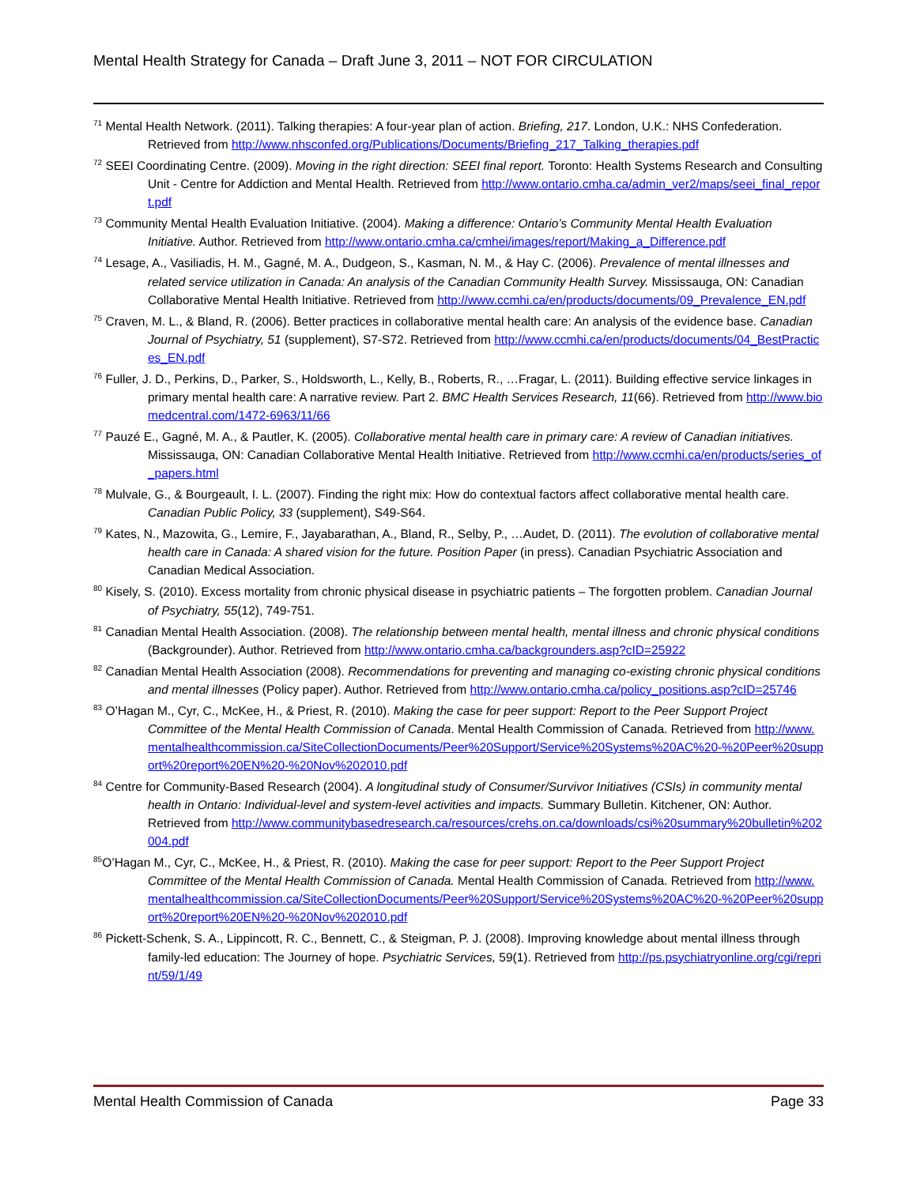Mental Health Strategy for Canada – Draft June 3, 2011 – NOT FOR CIRCULATION
<sup>71</sup> Mental Health Network. (2011). Talking therapies: A four-year plan of action. Briefing, 217. London, U.K.: NHS Confederation. Retrieved from http://www.nhsconfed.org/Publications/Documents/Briefing_217_Talking_therapies.pdf
<sup>72</sup> SEEI Coordinating Centre. (2009). Moving in the right direction: SEEI final report. Toronto: Health Systems Research and Consulting Unit - Centre for Addiction and Mental Health. Retrieved from http://www.ontario.cmha.ca/admin_ver2/maps/seei_final_report.pdf
<sup>73</sup> Community Mental Health Evaluation Initiative. (2004). Making a difference: Ontario’s Community Mental Health Evaluation Initiative. Author. Retrieved from http://www.ontario.cmha.ca/cmhei/images/report/Making_a_Difference.pdf
<sup>74</sup> Lesage, A., Vasiliadis, H. M., Gagné, M. A., Dudgeon, S., Kasman, N. M., & Hay C. (2006). Prevalence of mental illnesses and related service utilization in Canada: An analysis of the Canadian Community Health Survey. Mississauga, ON: Canadian Collaborative Mental Health Initiative. Retrieved from http://www.ccmhi.ca/en/products/documents/09_Prevalence_EN.pdf
<sup>75</sup> Craven, M. L., & Bland, R. (2006). Better practices in collaborative mental health care: An analysis of the evidence base. Canadian Journal of Psychiatry, 51 (supplement), S7-S72. Retrieved from http://www.ccmhi.ca/en/products/documents/04_BestPractices_EN.pdf
<sup>76</sup> Fuller, J. D., Perkins, D., Parker, S., Holdsworth, L., Kelly, B., Roberts, R., …Fragar, L. (2011). Building effective service linkages in primary mental health care: A narrative review. Part 2. BMC Health Services Research, 11(66). Retrieved from http://www.biomedcentral.com/1472-6963/11/66
<sup>77</sup> Pauzé E., Gagné, M. A., & Pautler, K. (2005). Collaborative mental health care in primary care: A review of Canadian initiatives. Mississauga, ON: Canadian Collaborative Mental Health Initiative. Retrieved from http://www.ccmhi.ca/en/products/series_of_papers.html
<sup>78</sup> Mulvale, G., & Bourgeault, I. L. (2007). Finding the right mix: How do contextual factors affect collaborative mental health care. Canadian Public Policy, 33 (supplement), S49-S64.
<sup>79</sup> Kates, N., Mazowita, G., Lemire, F., Jayabarathan, A., Bland, R., Selby, P., …Audet, D. (2011). The evolution of collaborative mental health care in Canada: A shared vision for the future. Position Paper (in press). Canadian Psychiatric Association and Canadian Medical Association.
<sup>80</sup> Kisely, S. (2010). Excess mortality from chronic physical disease in psychiatric patients – The forgotten problem. Canadian Journal of Psychiatry, 55(12), 749-751.
<sup>81</sup> Canadian Mental Health Association. (2008). The relationship between mental health, mental illness and chronic physical conditions (Backgrounder). Author. Retrieved from http://www.ontario.cmha.ca/backgrounders.asp?cID=25922
<sup>82</sup> Canadian Mental Health Association (2008). Recommendations for preventing and managing co-existing chronic physical conditions and mental illnesses (Policy paper). Author. Retrieved from http://www.ontario.cmha.ca/policy_positions.asp?cID=25746
<sup>83</sup> O’Hagan M., Cyr, C., McKee, H., & Priest, R. (2010). Making the case for peer support: Report to the Peer Support Project Committee of the Mental Health Commission of Canada. Mental Health Commission of Canada. Retrieved from http://www.mentalhealthcommission.ca/SiteCollectionDocuments/Peer%20Support/Service%20Systems%20AC%20-%20Peer%20support%20report%20EN%20-%20Nov%202010.pdf
<sup>84</sup> Centre for Community-Based Research (2004). A longitudinal study of Consumer/Survivor Initiatives (CSIs) in community mental health in Ontario: Individual-level and system-level activities and impacts. Summary Bulletin. Kitchener, ON: Author. Retrieved from http://www.communitybasedresearch.ca/resources/crehs.on.ca/downloads/csi%20summary%20bulletin%202004.pdf
<sup>85</sup>O’Hagan M., Cyr, C., McKee, H., & Priest, R. (2010). Making the case for peer support: Report to the Peer Support Project Committee of the Mental Health Commission of Canada. Mental Health Commission of Canada. Retrieved from http://www.mentalhealthcommission.ca/SiteCollectionDocuments/Peer%20Support/Service%20Systems%20AC%20-%20Peer%20support%20report%20EN%20-%20Nov%202010.pdf
<sup>86</sup> Pickett-Schenk, S. A., Lippincott, R. C., Bennett, C., & Steigman, P. J. (2008). Improving knowledge about mental illness through family-led education: The Journey of hope. Psychiatric Services, 59(1). Retrieved from http://ps.psychiatryonline.org/cgi/reprint/59/1/49
Mental Health Commission of Canada Page 33